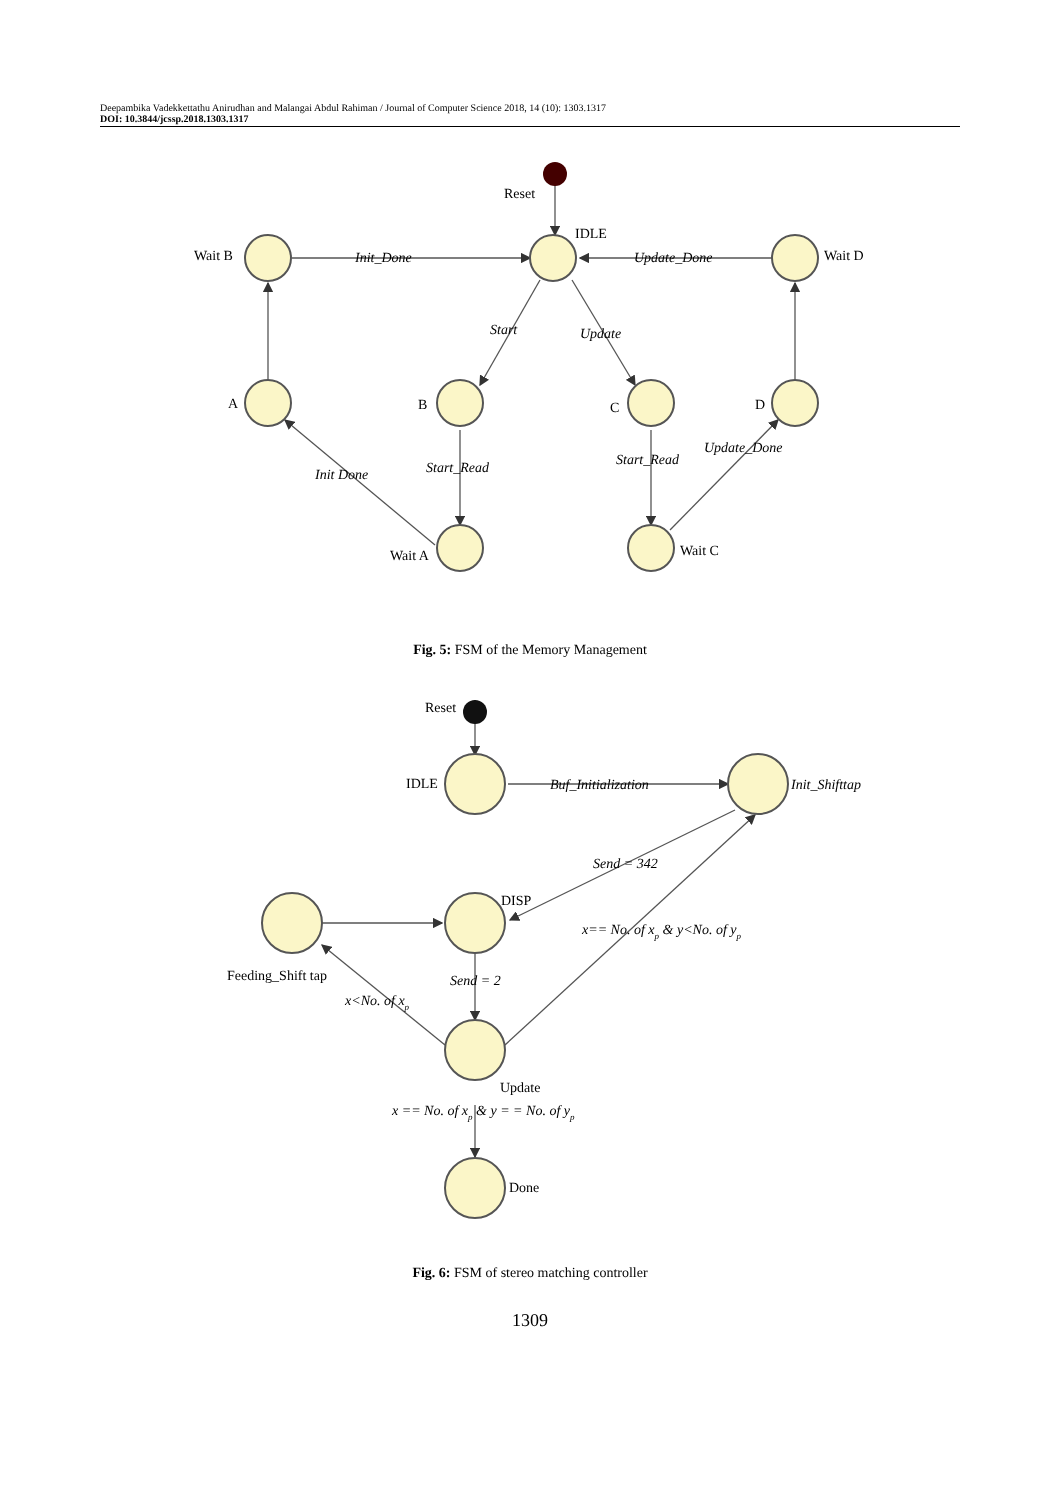Deepambika Vadekkettathu Anirudhan and Malangai Abdul Rahiman / Journal of Computer Science 2018, 14 (10): 1303.1317
DOI: 10.3844/jcssp.2018.1303.1317
Reset
IDLE
Wait B
Wait D
Init_Done
Update_Done
Start
Update
A
B
C
D
Init Done
Start_Read
Start_Read
Update_Done
Wait A
Wait C
Reset
IDLE
Buf_Initialization
Init_Shifttap
Send = 342
DISP
x== No. of xp & y<No. of yp
Feeding_Shift tap
Send = 2
x<No. of xp
Update
x == No. of xp & y = = No. of yp
Done
Fig. 5: FSM of the Memory Management
Fig. 6: FSM of stereo matching controller
1309